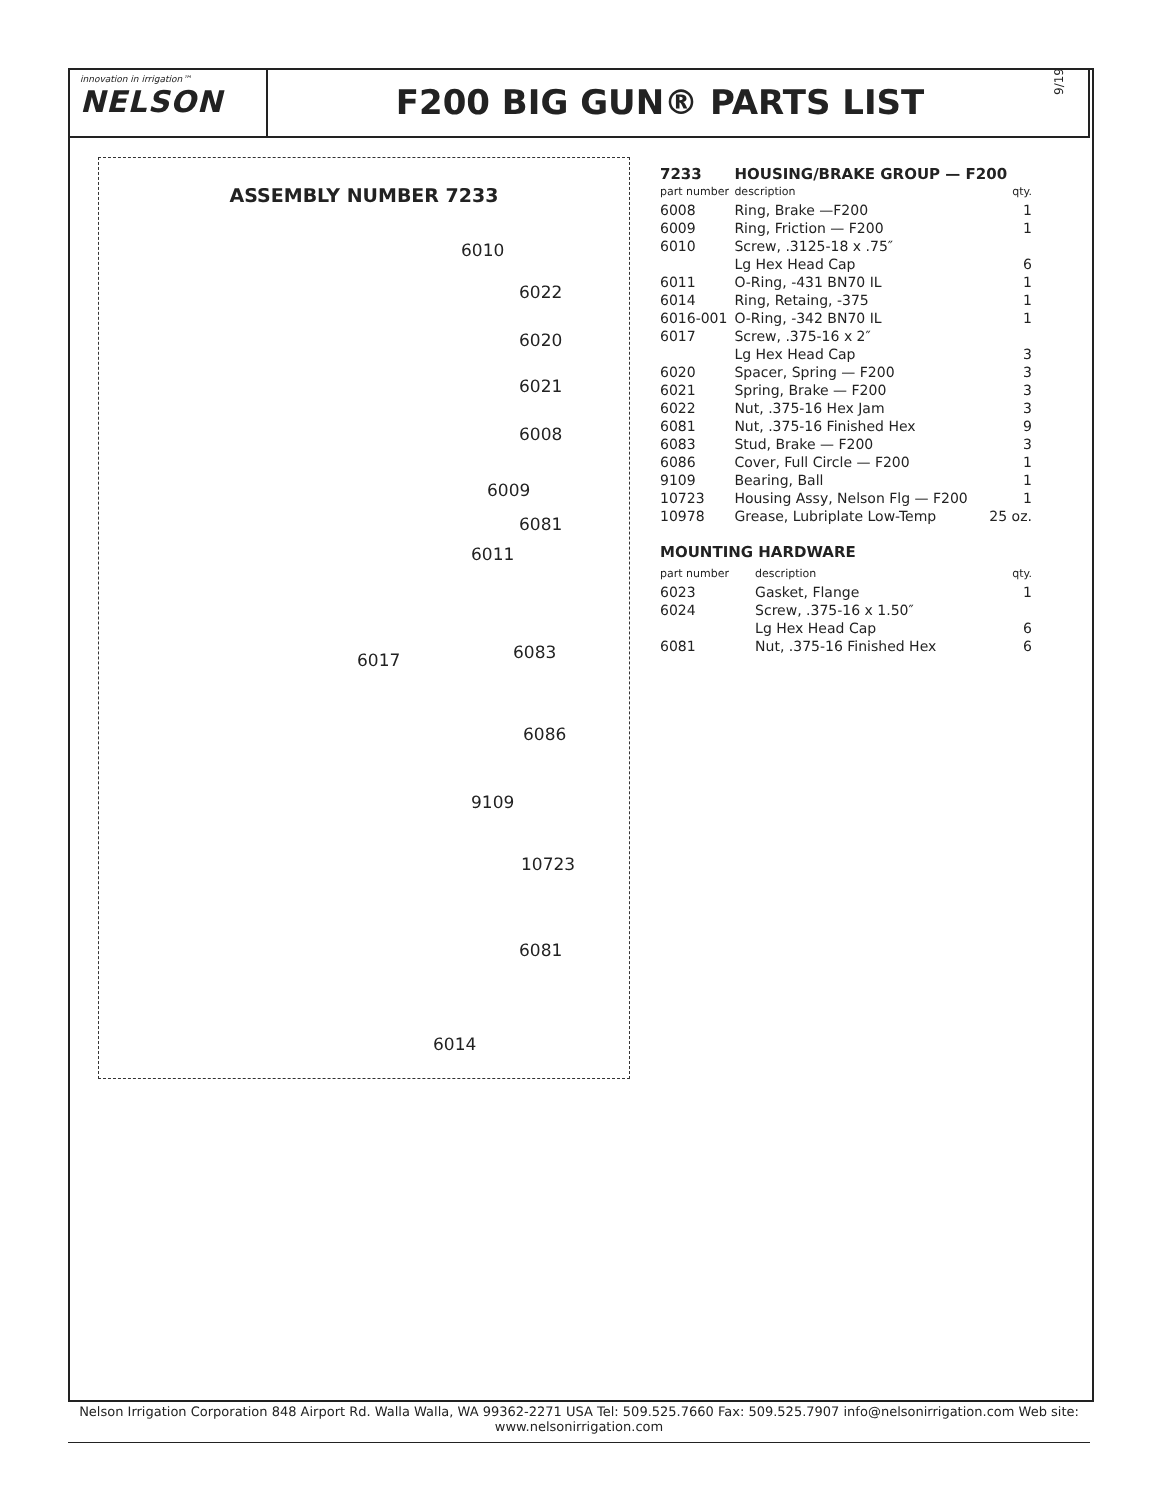innovation in irrigation™
NELSON
F200 BIG GUN® PARTS LIST
9/19
ASSEMBLY NUMBER 7233
6010
6022
6020
6021
6008
6009
6081
6011
6017 6083
6086
9109
10723
6081
6014
| 7233 | HOUSING/BRAKE GROUP — F200 | |
| part number | description | qty. |
| 6008 | Ring, Brake —F200 | 1 |
| 6009 | Ring, Friction — F200 | 1 |
| 6010 | Screw, .3125-18 x .75″ Lg Hex Head Cap | 6 |
| 6011 | O-Ring, -431 BN70 IL | 1 |
| 6014 | Ring, Retaing, -375 | 1 |
| 6016-001 | O-Ring, -342 BN70 IL | 1 |
| 6017 | Screw, .375-16 x 2″ Lg Hex Head Cap | 3 |
| 6020 | Spacer, Spring — F200 | 3 |
| 6021 | Spring, Brake — F200 | 3 |
| 6022 | Nut, .375-16 Hex Jam | 3 |
| 6081 | Nut, .375-16 Finished Hex | 9 |
| 6083 | Stud, Brake — F200 | 3 |
| 6086 | Cover, Full Circle — F200 | 1 |
| 9109 | Bearing, Ball | 1 |
| 10723 | Housing Assy, Nelson Flg — F200 | 1 |
| 10978 | Grease, Lubriplate Low-Temp | 25 oz. |
MOUNTING HARDWARE
| part number | description | qty. |
| --- | --- | --- |
| 6023 | Gasket, Flange | 1 |
| 6024 | Screw, .375-16 x 1.50″ Lg Hex Head Cap | 6 |
| 6081 | Nut, .375-16 Finished Hex | 6 |
Nelson Irrigation Corporation 848 Airport Rd. Walla Walla, WA 99362-2271 USA Tel: 509.525.7660 Fax: 509.525.7907 info@nelsonirrigation.com Web site: www.nelsonirrigation.com